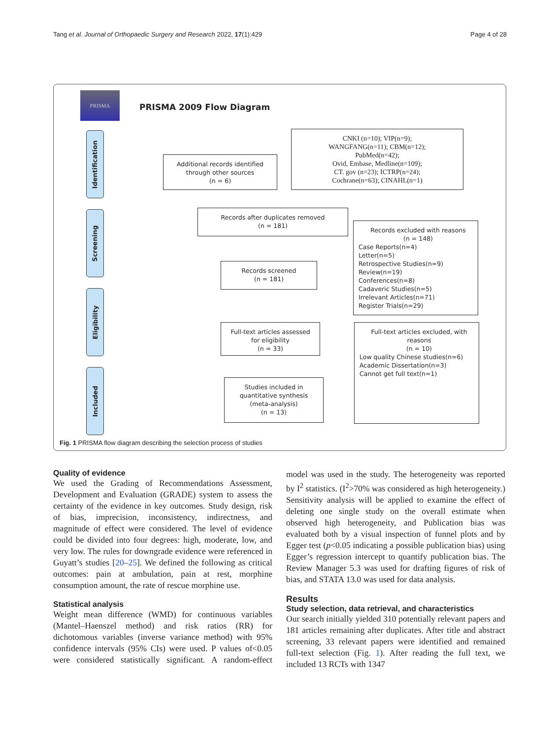Tang et al. Journal of Orthopaedic Surgery and Research 2022, 17(1):429 Page 4 of 28
PRISMA
PRISMA 2009 Flow Diagram
Identification
Screening
Eligibility
Included
Additional records identified
through other sources
(n = 6)
CNKI (n=10); VIP(n=9);
WANGFANG(n=11); CBM(n=12);
PubMed(n=42);
Ovid, Embase, Medline(n=109);
CT. gov (n=23); ICTRP(n=24);
Cochrane(n=63); CINAHL(n=1)
Records after duplicates removed
(n = 181)
Records screened
(n = 181)
Records excluded with reasons
(n = 148)
Case Reports(n=4)
Letter(n=5)
Retrospective Studies(n=9)
Review(n=19)
Conferences(n=8)
Cadaveric Studies(n=5)
Irrelevant Articles(n=71)
Register Trials(n=29)
Full-text articles assessed
for eligibility
(n = 33)
Full-text articles excluded, with
reasons
(n = 10)
Low quality Chinese studies(n=6)
Academic Dissertation(n=3)
Cannot get full text(n=1)
Studies included in
quantitative synthesis
(meta-analysis)
(n = 13)
Fig. 1 PRISMA flow diagram describing the selection process of studies
Quality of evidence
We used the Grading of Recommendations Assessment, Development and Evaluation (GRADE) system to assess the certainty of the evidence in key outcomes. Study design, risk of bias, imprecision, inconsistency, indirectness, and magnitude of effect were considered. The level of evidence could be divided into four degrees: high, moderate, low, and very low. The rules for downgrade evidence were referenced in Guyatt’s studies [20–25]. We defined the following as critical outcomes: pain at ambulation, pain at rest, morphine consumption amount, the rate of rescue morphine use.
Statistical analysis
Weight mean difference (WMD) for continuous variables (Mantel–Haenszel method) and risk ratios (RR) for dichotomous variables (inverse variance method) with 95% confidence intervals (95% CIs) were used. P values of<0.05 were considered statistically significant. A random-effect model was used in the study. The heterogeneity was reported by I<sup>2</sup> statistics. (I<sup>2</sup>>70% was considered as high heterogeneity.) Sensitivity analysis will be applied to examine the effect of deleting one single study on the overall estimate when observed high heterogeneity, and Publication bias was evaluated both by a visual inspection of funnel plots and by Egger test (p<0.05 indicating a possible publication bias) using Egger’s regression intercept to quantify publication bias. The Review Manager 5.3 was used for drafting figures of risk of bias, and STATA 13.0 was used for data analysis.
Results
Study selection, data retrieval, and characteristics
Our search initially yielded 310 potentially relevant papers and 181 articles remaining after duplicates. After title and abstract screening, 33 relevant papers were identified and remained full-text selection (Fig. 1). After reading the full text, we included 13 RCTs with 1347